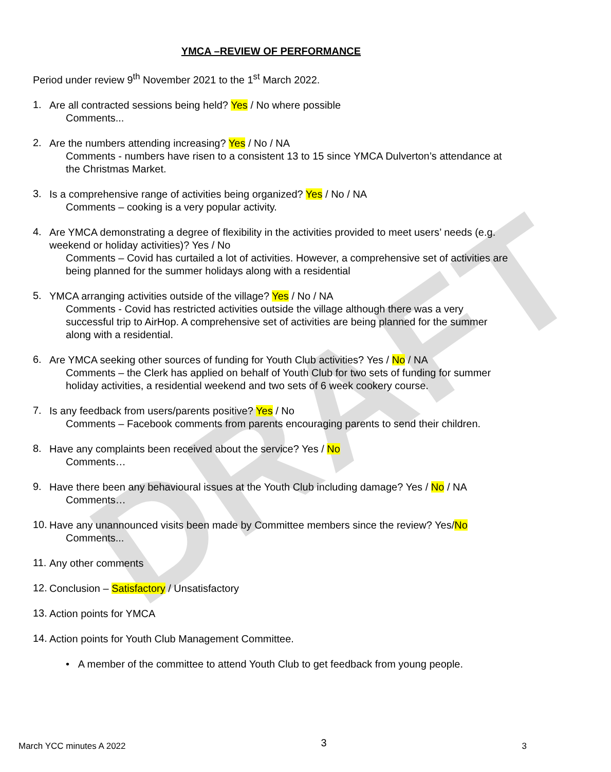DRAFT
YMCA –REVIEW OF PERFORMANCE
Period under review 9<sup>th</sup> November 2021 to the 1<sup>st</sup> March 2022.
1.
Are all contracted sessions being held? Yes / No where possible
Comments...
2.
Are the numbers attending increasing? Yes / No / NA
Comments - numbers have risen to a consistent 13 to 15 since YMCA Dulverton’s attendance at the Christmas Market.
3.
Is a comprehensive range of activities being organized? Yes / No / NA
Comments – cooking is a very popular activity.
4.
Are YMCA demonstrating a degree of flexibility in the activities provided to meet users’ needs (e.g. weekend or holiday activities)? Yes / No
Comments – Covid has curtailed a lot of activities. However, a comprehensive set of activities are being planned for the summer holidays along with a residential
5.
YMCA arranging activities outside of the village? Yes / No / NA
Comments - Covid has restricted activities outside the village although there was a very successful trip to AirHop. A comprehensive set of activities are being planned for the summer along with a residential.
6.
Are YMCA seeking other sources of funding for Youth Club activities? Yes / No / NA
Comments – the Clerk has applied on behalf of Youth Club for two sets of funding for summer holiday activities, a residential weekend and two sets of 6 week cookery course.
7.
Is any feedback from users/parents positive? Yes / No
Comments – Facebook comments from parents encouraging parents to send their children.
8.
Have any complaints been received about the service? Yes / No
Comments…
9.
Have there been any behavioural issues at the Youth Club including damage? Yes / No / NA
Comments…
10.
Have any unannounced visits been made by Committee members since the review? Yes/No
Comments...
11.
Any other comments
12.
Conclusion – Satisfactory / Unsatisfactory
13.
Action points for YMCA
14.
Action points for Youth Club Management Committee.
• A member of the committee to attend Youth Club to get feedback from young people.
March YCC minutes A 2022 3 3